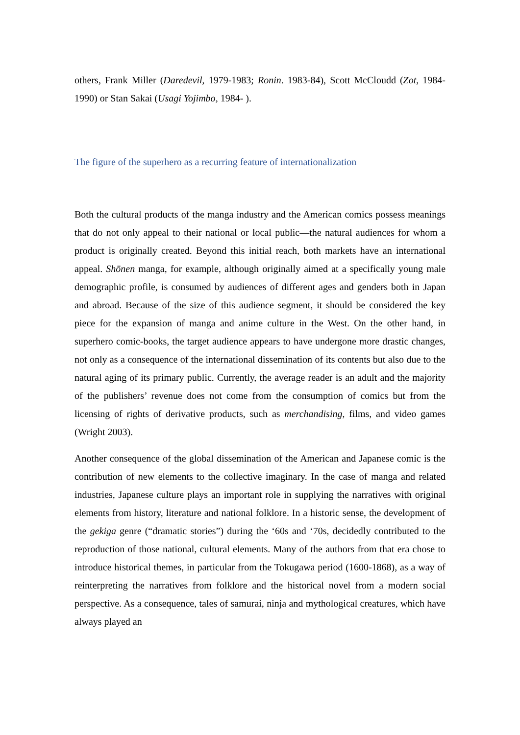others, Frank Miller (Daredevil, 1979-1983; Ronin. 1983-84), Scott McCloudd (Zot, 1984-1990) or Stan Sakai (Usagi Yojimbo, 1984- ).
The figure of the superhero as a recurring feature of internationalization
Both the cultural products of the manga industry and the American comics possess meanings that do not only appeal to their national or local public—the natural audiences for whom a product is originally created. Beyond this initial reach, both markets have an international appeal. Shōnen manga, for example, although originally aimed at a specifically young male demographic profile, is consumed by audiences of different ages and genders both in Japan and abroad. Because of the size of this audience segment, it should be considered the key piece for the expansion of manga and anime culture in the West. On the other hand, in superhero comic-books, the target audience appears to have undergone more drastic changes, not only as a consequence of the international dissemination of its contents but also due to the natural aging of its primary public. Currently, the average reader is an adult and the majority of the publishers’ revenue does not come from the consumption of comics but from the licensing of rights of derivative products, such as merchandising, films, and video games (Wright 2003).
Another consequence of the global dissemination of the American and Japanese comic is the contribution of new elements to the collective imaginary. In the case of manga and related industries, Japanese culture plays an important role in supplying the narratives with original elements from history, literature and national folklore. In a historic sense, the development of the gekiga genre (“dramatic stories”) during the ‘60s and ‘70s, decidedly contributed to the reproduction of those national, cultural elements. Many of the authors from that era chose to introduce historical themes, in particular from the Tokugawa period (1600-1868), as a way of reinterpreting the narratives from folklore and the historical novel from a modern social perspective. As a consequence, tales of samurai, ninja and mythological creatures, which have always played an